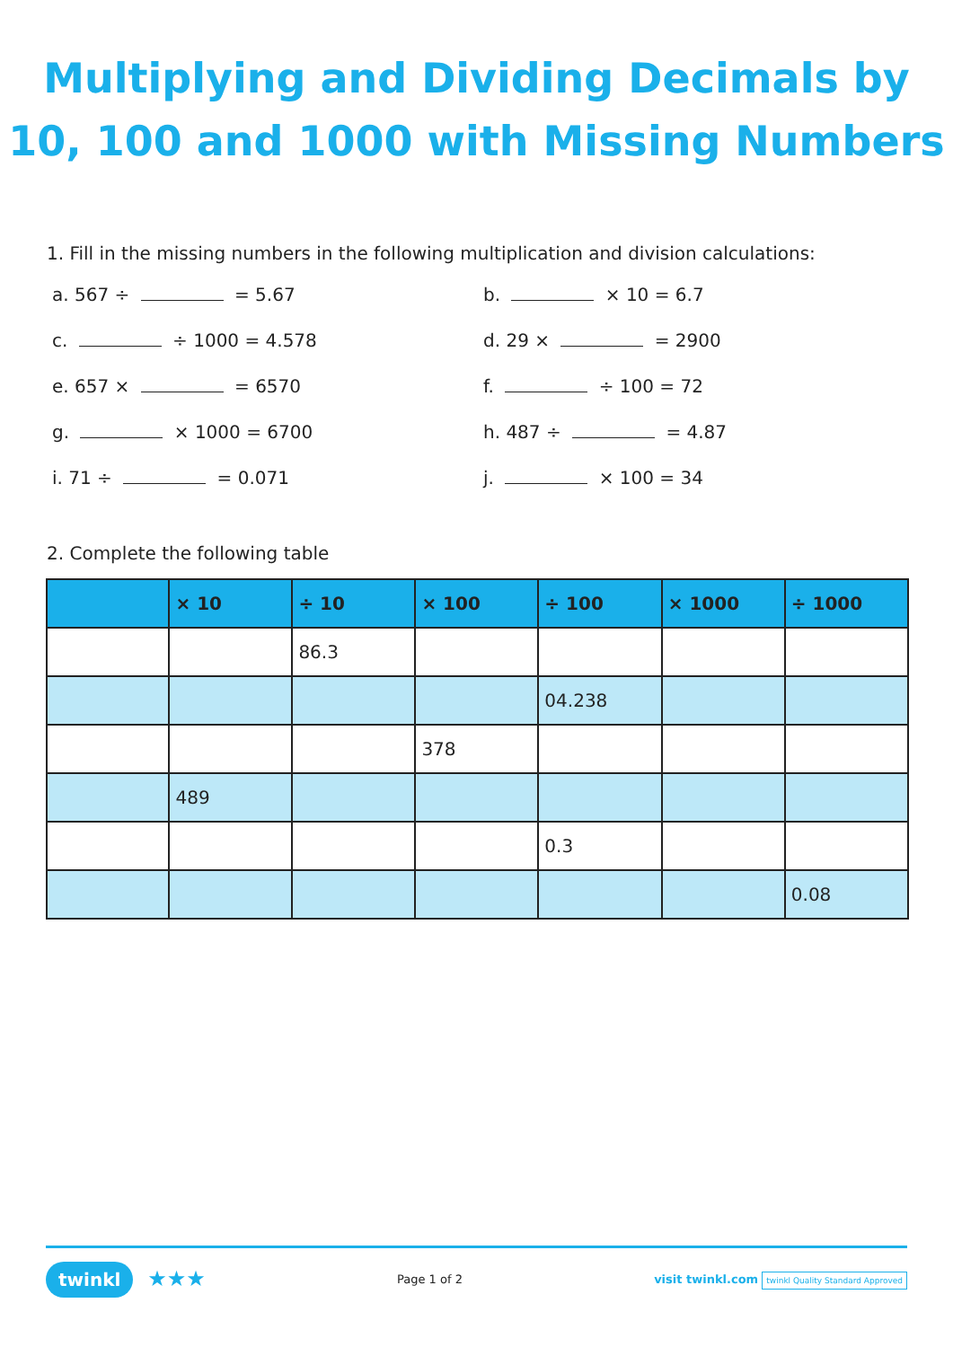Multiplying and Dividing Decimals by
10, 100 and 1000 with Missing Numbers
1. Fill in the missing numbers in the following multiplication and division calculations:
a. 567 ÷ = 5.67
b. × 10 = 6.7
c. ÷ 1000 = 4.578
d. 29 × = 2900
e. 657 × = 6570
f. ÷ 100 = 72
g. × 1000 = 6700
h. 487 ÷ = 4.87
i. 71 ÷ = 0.071
j. × 100 = 34
2. Complete the following table
| | × 10 | ÷ 10 | × 100 | ÷ 100 | × 1000 | ÷ 1000 |
| --- | --- | --- | --- | --- | --- | --- |
| | | 86.3 | | | | |
| | | | | 04.238 | | |
| | | | 378 | | | |
| | 489 | | | | | |
| | | | | 0.3 | | |
| | | | | | | 0.08 |
twinkl ★★★
Page 1 of 2
visit twinkl.com twinkl Quality Standard Approved